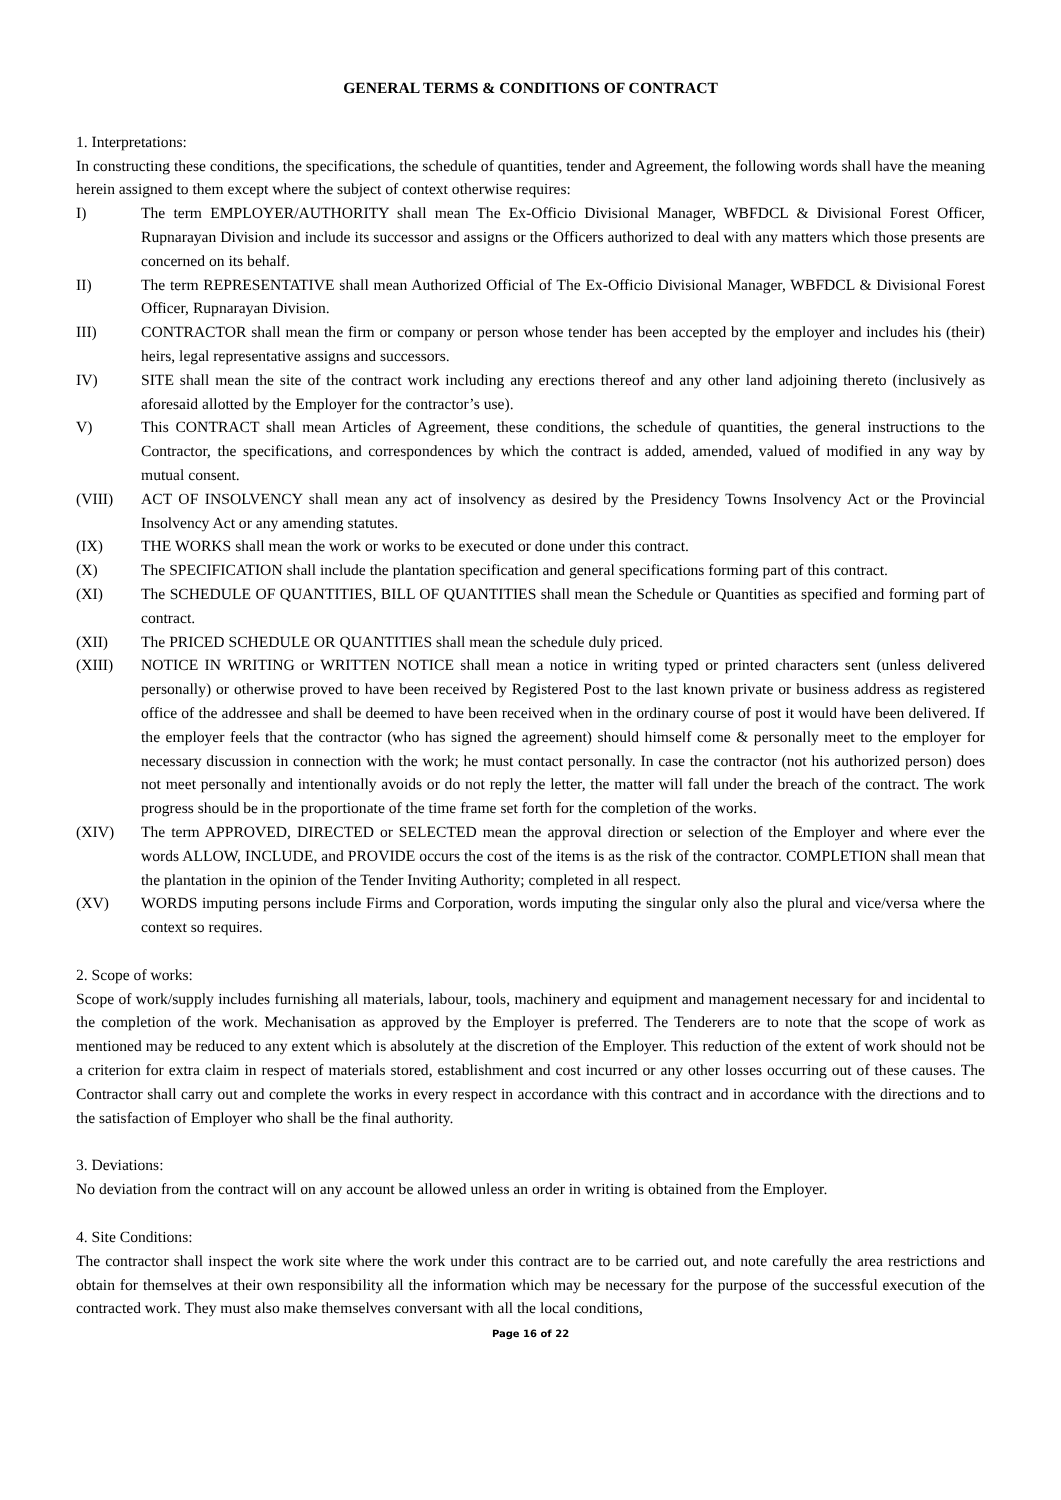GENERAL TERMS & CONDITIONS OF CONTRACT
1. Interpretations:
In constructing these conditions, the specifications, the schedule of quantities, tender and Agreement, the following words shall have the meaning herein assigned to them except where the subject of context otherwise requires:
I) The term EMPLOYER/AUTHORITY shall mean The Ex-Officio Divisional Manager, WBFDCL & Divisional Forest Officer, Rupnarayan Division and include its successor and assigns or the Officers authorized to deal with any matters which those presents are concerned on its behalf.
II) The term REPRESENTATIVE shall mean Authorized Official of The Ex-Officio Divisional Manager, WBFDCL & Divisional Forest Officer, Rupnarayan Division.
III) CONTRACTOR shall mean the firm or company or person whose tender has been accepted by the employer and includes his (their) heirs, legal representative assigns and successors.
IV) SITE shall mean the site of the contract work including any erections thereof and any other land adjoining thereto (inclusively as aforesaid allotted by the Employer for the contractor’s use).
V) This CONTRACT shall mean Articles of Agreement, these conditions, the schedule of quantities, the general instructions to the Contractor, the specifications, and correspondences by which the contract is added, amended, valued of modified in any way by mutual consent.
(VIII) ACT OF INSOLVENCY shall mean any act of insolvency as desired by the Presidency Towns Insolvency Act or the Provincial Insolvency Act or any amending statutes.
(IX) THE WORKS shall mean the work or works to be executed or done under this contract.
(X) The SPECIFICATION shall include the plantation specification and general specifications forming part of this contract.
(XI) The SCHEDULE OF QUANTITIES, BILL OF QUANTITIES shall mean the Schedule or Quantities as specified and forming part of contract.
(XII) The PRICED SCHEDULE OR QUANTITIES shall mean the schedule duly priced.
(XIII) NOTICE IN WRITING or WRITTEN NOTICE shall mean a notice in writing typed or printed characters sent (unless delivered personally) or otherwise proved to have been received by Registered Post to the last known private or business address as registered office of the addressee and shall be deemed to have been received when in the ordinary course of post it would have been delivered. If the employer feels that the contractor (who has signed the agreement) should himself come & personally meet to the employer for necessary discussion in connection with the work; he must contact personally. In case the contractor (not his authorized person) does not meet personally and intentionally avoids or do not reply the letter, the matter will fall under the breach of the contract. The work progress should be in the proportionate of the time frame set forth for the completion of the works.
(XIV) The term APPROVED, DIRECTED or SELECTED mean the approval direction or selection of the Employer and where ever the words ALLOW, INCLUDE, and PROVIDE occurs the cost of the items is as the risk of the contractor. COMPLETION shall mean that the plantation in the opinion of the Tender Inviting Authority; completed in all respect.
(XV) WORDS imputing persons include Firms and Corporation, words imputing the singular only also the plural and vice/versa where the context so requires.
2. Scope of works:
Scope of work/supply includes furnishing all materials, labour, tools, machinery and equipment and management necessary for and incidental to the completion of the work. Mechanisation as approved by the Employer is preferred. The Tenderers are to note that the scope of work as mentioned may be reduced to any extent which is absolutely at the discretion of the Employer. This reduction of the extent of work should not be a criterion for extra claim in respect of materials stored, establishment and cost incurred or any other losses occurring out of these causes. The Contractor shall carry out and complete the works in every respect in accordance with this contract and in accordance with the directions and to the satisfaction of Employer who shall be the final authority.
3. Deviations:
No deviation from the contract will on any account be allowed unless an order in writing is obtained from the Employer.
4. Site Conditions:
The contractor shall inspect the work site where the work under this contract are to be carried out, and note carefully the area restrictions and obtain for themselves at their own responsibility all the information which may be necessary for the purpose of the successful execution of the contracted work. They must also make themselves conversant with all the local conditions,
Page 16 of 22